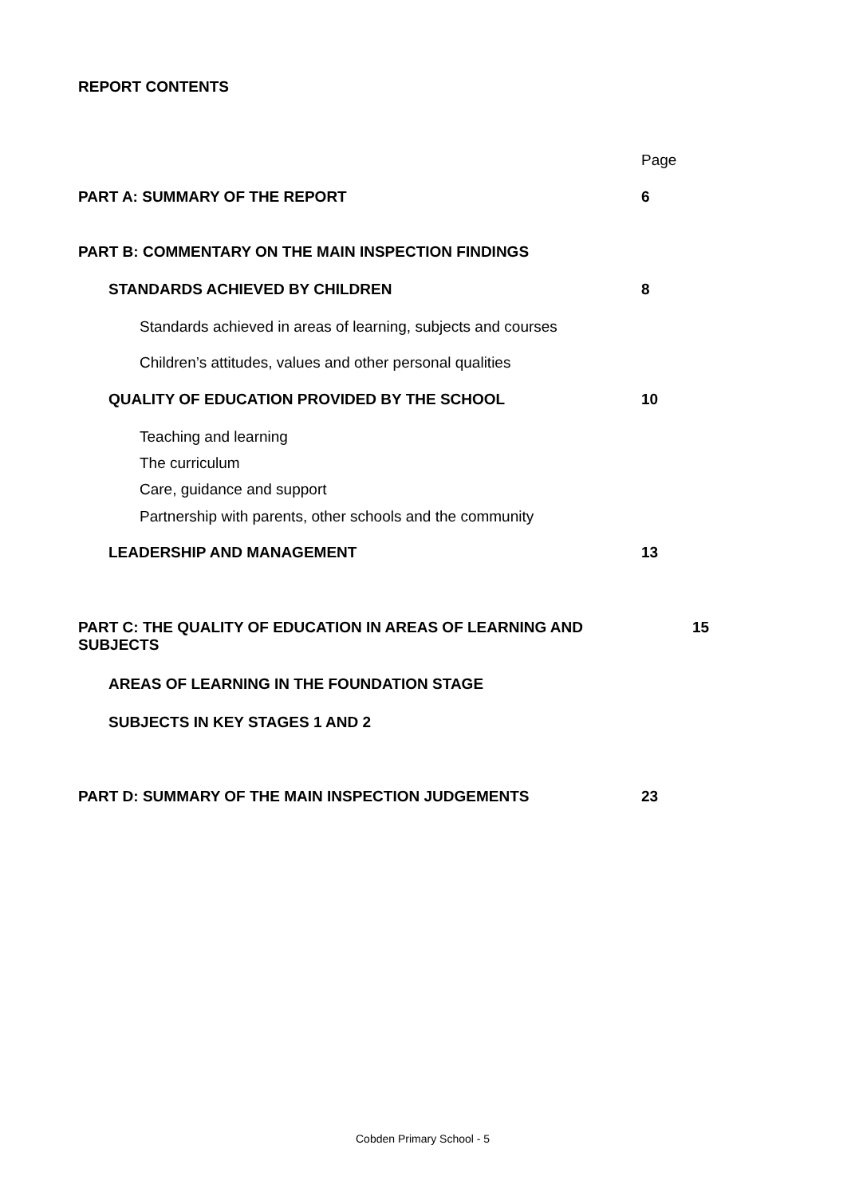REPORT CONTENTS
Page
PART A: SUMMARY OF THE REPORT 6
PART B: COMMENTARY ON THE MAIN INSPECTION FINDINGS
STANDARDS ACHIEVED BY CHILDREN 8
Standards achieved in areas of learning, subjects and courses
Children’s attitudes, values and other personal qualities
QUALITY OF EDUCATION PROVIDED BY THE SCHOOL 10
Teaching and learning
The curriculum
Care, guidance and support
Partnership with parents, other schools and the community
LEADERSHIP AND MANAGEMENT 13
PART C: THE QUALITY OF EDUCATION IN AREAS OF LEARNING AND SUBJECTS
15
AREAS OF LEARNING IN THE FOUNDATION STAGE
SUBJECTS IN KEY STAGES 1 AND 2
PART D: SUMMARY OF THE MAIN INSPECTION JUDGEMENTS 23
Cobden Primary School - 5